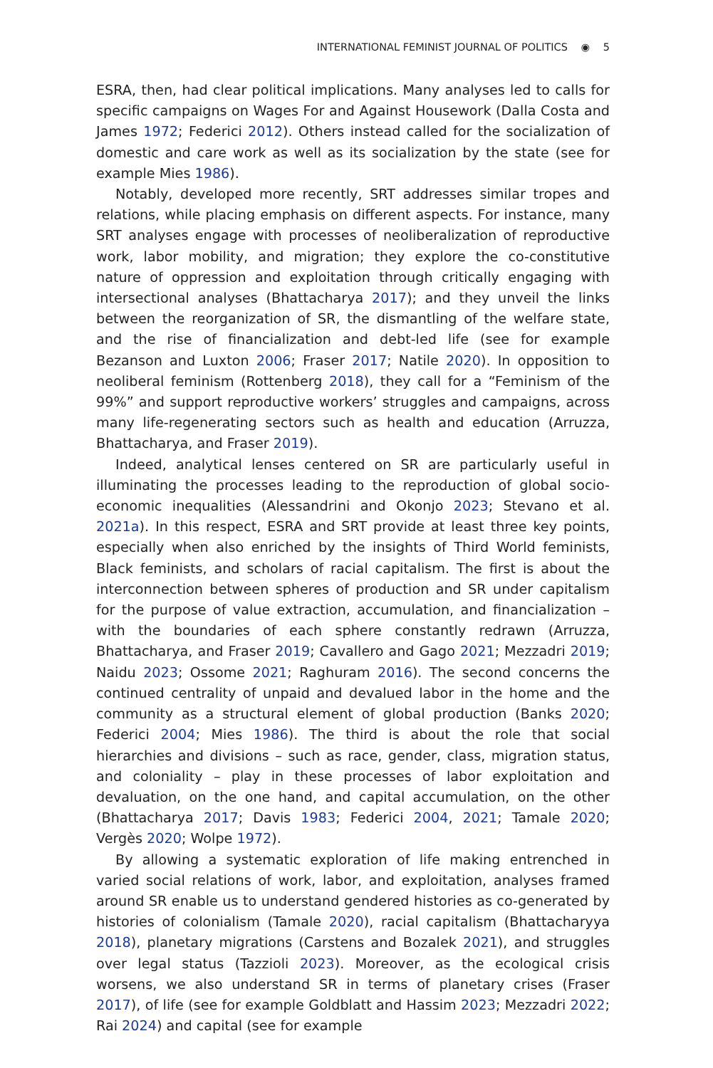INTERNATIONAL FEMINIST JOURNAL OF POLITICS ◉ 5
ESRA, then, had clear political implications. Many analyses led to calls for specific campaigns on Wages For and Against Housework (Dalla Costa and James 1972; Federici 2012). Others instead called for the socialization of domestic and care work as well as its socialization by the state (see for example Mies 1986).
Notably, developed more recently, SRT addresses similar tropes and relations, while placing emphasis on different aspects. For instance, many SRT analyses engage with processes of neoliberalization of reproductive work, labor mobility, and migration; they explore the co-constitutive nature of oppression and exploitation through critically engaging with intersectional analyses (Bhattacharya 2017); and they unveil the links between the reorganization of SR, the dismantling of the welfare state, and the rise of financialization and debt-led life (see for example Bezanson and Luxton 2006; Fraser 2017; Natile 2020). In opposition to neoliberal feminism (Rottenberg 2018), they call for a “Feminism of the 99%” and support reproductive workers’ struggles and campaigns, across many life-regenerating sectors such as health and education (Arruzza, Bhattacharya, and Fraser 2019).
Indeed, analytical lenses centered on SR are particularly useful in illuminating the processes leading to the reproduction of global socio-economic inequalities (Alessandrini and Okonjo 2023; Stevano et al. 2021a). In this respect, ESRA and SRT provide at least three key points, especially when also enriched by the insights of Third World feminists, Black feminists, and scholars of racial capitalism. The first is about the interconnection between spheres of production and SR under capitalism for the purpose of value extraction, accumulation, and financialization – with the boundaries of each sphere constantly redrawn (Arruzza, Bhattacharya, and Fraser 2019; Cavallero and Gago 2021; Mezzadri 2019; Naidu 2023; Ossome 2021; Raghuram 2016). The second concerns the continued centrality of unpaid and devalued labor in the home and the community as a structural element of global production (Banks 2020; Federici 2004; Mies 1986). The third is about the role that social hierarchies and divisions – such as race, gender, class, migration status, and coloniality – play in these processes of labor exploitation and devaluation, on the one hand, and capital accumulation, on the other (Bhattacharya 2017; Davis 1983; Federici 2004, 2021; Tamale 2020; Vergès 2020; Wolpe 1972).
By allowing a systematic exploration of life making entrenched in varied social relations of work, labor, and exploitation, analyses framed around SR enable us to understand gendered histories as co-generated by histories of colonialism (Tamale 2020), racial capitalism (Bhattacharyya 2018), planetary migrations (Carstens and Bozalek 2021), and struggles over legal status (Tazzioli 2023). Moreover, as the ecological crisis worsens, we also understand SR in terms of planetary crises (Fraser 2017), of life (see for example Goldblatt and Hassim 2023; Mezzadri 2022; Rai 2024) and capital (see for example